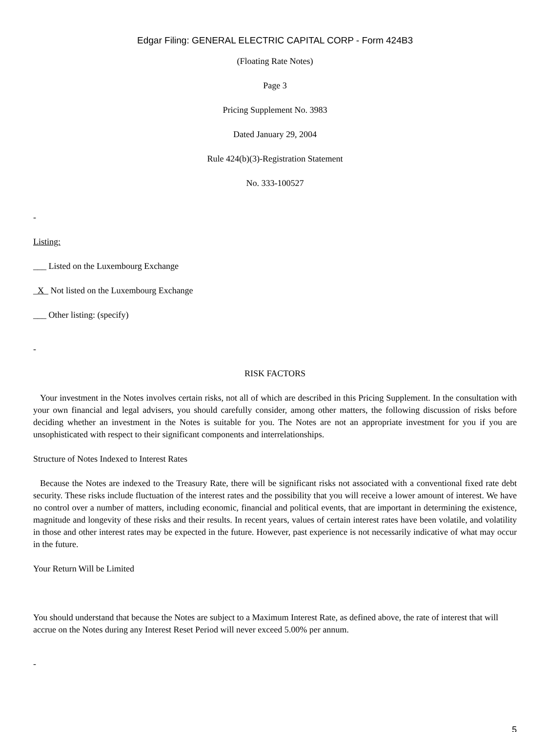Edgar Filing: GENERAL ELECTRIC CAPITAL CORP - Form 424B3
(Floating Rate Notes)
Page 3
Pricing Supplement No. 3983
Dated January 29, 2004
Rule 424(b)(3)-Registration Statement
No. 333-100527
-
Listing:
___ Listed on the Luxembourg Exchange
_X_ Not listed on the Luxembourg Exchange
___ Other listing: (specify)
-
RISK FACTORS
Your investment in the Notes involves certain risks, not all of which are described in this Pricing Supplement. In the consultation with your own financial and legal advisers, you should carefully consider, among other matters, the following discussion of risks before deciding whether an investment in the Notes is suitable for you. The Notes are not an appropriate investment for you if you are unsophisticated with respect to their significant components and interrelationships.
Structure of Notes Indexed to Interest Rates
Because the Notes are indexed to the Treasury Rate, there will be significant risks not associated with a conventional fixed rate debt security. These risks include fluctuation of the interest rates and the possibility that you will receive a lower amount of interest. We have no control over a number of matters, including economic, financial and political events, that are important in determining the existence, magnitude and longevity of these risks and their results. In recent years, values of certain interest rates have been volatile, and volatility in those and other interest rates may be expected in the future. However, past experience is not necessarily indicative of what may occur in the future.
Your Return Will be Limited
You should understand that because the Notes are subject to a Maximum Interest Rate, as defined above, the rate of interest that will accrue on the Notes during any Interest Reset Period will never exceed 5.00% per annum.
-
5